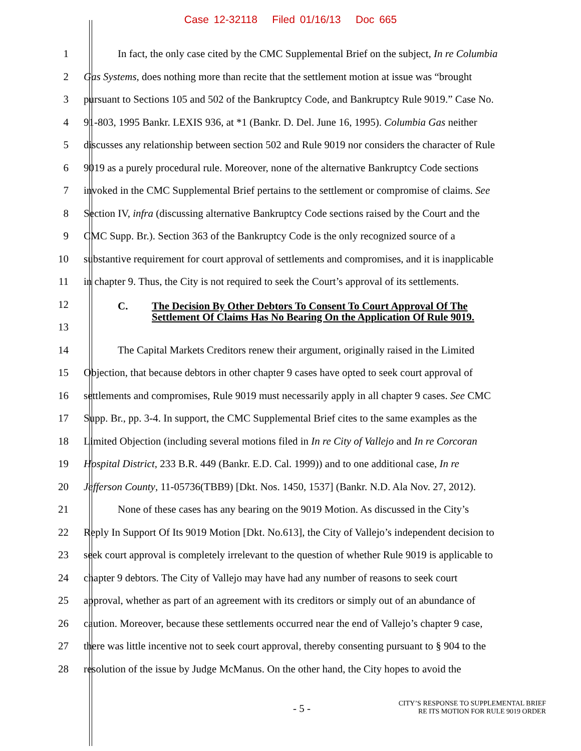Case 12-32118 Filed 01/16/13 Doc 665
1 In fact, the only case cited by the CMC Supplemental Brief on the subject, In re Columbia
2 Gas Systems, does nothing more than recite that the settlement motion at issue was “brought
3 pursuant to Sections 105 and 502 of the Bankruptcy Code, and Bankruptcy Rule 9019.” Case No.
4 91-803, 1995 Bankr. LEXIS 936, at *1 (Bankr. D. Del. June 16, 1995). Columbia Gas neither
5 discusses any relationship between section 502 and Rule 9019 nor considers the character of Rule
6 9019 as a purely procedural rule. Moreover, none of the alternative Bankruptcy Code sections
7 invoked in the CMC Supplemental Brief pertains to the settlement or compromise of claims. See
8 Section IV, infra (discussing alternative Bankruptcy Code sections raised by the Court and the
9 CMC Supp. Br.). Section 363 of the Bankruptcy Code is the only recognized source of a
10 substantive requirement for court approval of settlements and compromises, and it is inapplicable
11 in chapter 9. Thus, the City is not required to seek the Court’s approval of its settlements.
12
13
C. The Decision By Other Debtors To Consent To Court Approval Of The
Settlement Of Claims Has No Bearing On the Application Of Rule 9019.
14 The Capital Markets Creditors renew their argument, originally raised in the Limited
15 Objection, that because debtors in other chapter 9 cases have opted to seek court approval of
16 settlements and compromises, Rule 9019 must necessarily apply in all chapter 9 cases. See CMC
17 Supp. Br., pp. 3-4. In support, the CMC Supplemental Brief cites to the same examples as the
18 Limited Objection (including several motions filed in In re City of Vallejo and In re Corcoran
19 Hospital District, 233 B.R. 449 (Bankr. E.D. Cal. 1999)) and to one additional case, In re
20 Jefferson County, 11-05736(TBB9) [Dkt. Nos. 1450, 1537] (Bankr. N.D. Ala Nov. 27, 2012).
21 None of these cases has any bearing on the 9019 Motion. As discussed in the City’s
22 Reply In Support Of Its 9019 Motion [Dkt. No.613], the City of Vallejo’s independent decision to
23 seek court approval is completely irrelevant to the question of whether Rule 9019 is applicable to
24 chapter 9 debtors. The City of Vallejo may have had any number of reasons to seek court
25 approval, whether as part of an agreement with its creditors or simply out of an abundance of
26 caution. Moreover, because these settlements occurred near the end of Vallejo’s chapter 9 case,
27 there was little incentive not to seek court approval, thereby consenting pursuant to § 904 to the
28 resolution of the issue by Judge McManus. On the other hand, the City hopes to avoid the
- 5 -
CITY’S RESPONSE TO SUPPLEMENTAL BRIEF
RE ITS MOTION FOR RULE 9019 ORDER